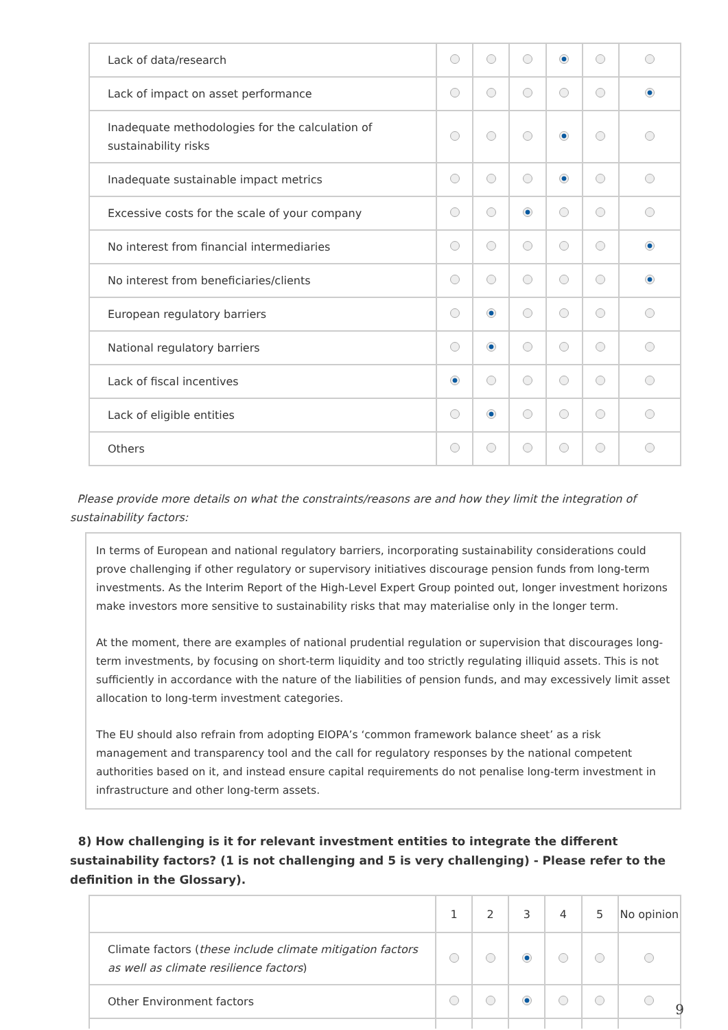| Lack of data/research | | | | | | |
| Lack of impact on asset performance | | | | | | |
| Inadequate methodologies for the calculation of sustainability risks | | | | | | |
| Inadequate sustainable impact metrics | | | | | | |
| Excessive costs for the scale of your company | | | | | | |
| No interest from financial intermediaries | | | | | | |
| No interest from beneficiaries/clients | | | | | | |
| European regulatory barriers | | | | | | |
| National regulatory barriers | | | | | | |
| Lack of fiscal incentives | | | | | | |
| Lack of eligible entities | | | | | | |
| Others | | | | | | |
Please provide more details on what the constraints/reasons are and how they limit the integration of sustainability factors:
In terms of European and national regulatory barriers, incorporating sustainability considerations could prove challenging if other regulatory or supervisory initiatives discourage pension funds from long-term investments. As the Interim Report of the High-Level Expert Group pointed out, longer investment horizons make investors more sensitive to sustainability risks that may materialise only in the longer term.
At the moment, there are examples of national prudential regulation or supervision that discourages long-term investments, by focusing on short-term liquidity and too strictly regulating illiquid assets. This is not sufficiently in accordance with the nature of the liabilities of pension funds, and may excessively limit asset allocation to long-term investment categories.
The EU should also refrain from adopting EIOPA’s ‘common framework balance sheet’ as a risk management and transparency tool and the call for regulatory responses by the national competent authorities based on it, and instead ensure capital requirements do not penalise long-term investment in infrastructure and other long-term assets.
8) How challenging is it for relevant investment entities to integrate the different sustainability factors? (1 is not challenging and 5 is very challenging) - Please refer to the definition in the Glossary).
| | 1 | 2 | 3 | 4 | 5 | No opinion |
| --- | --- | --- | --- | --- | --- | --- |
| Climate factors ( these include climate mitigation factors as well as climate resilience factors ) | | | | | | |
| Other Environment factors | | | | | | |
9